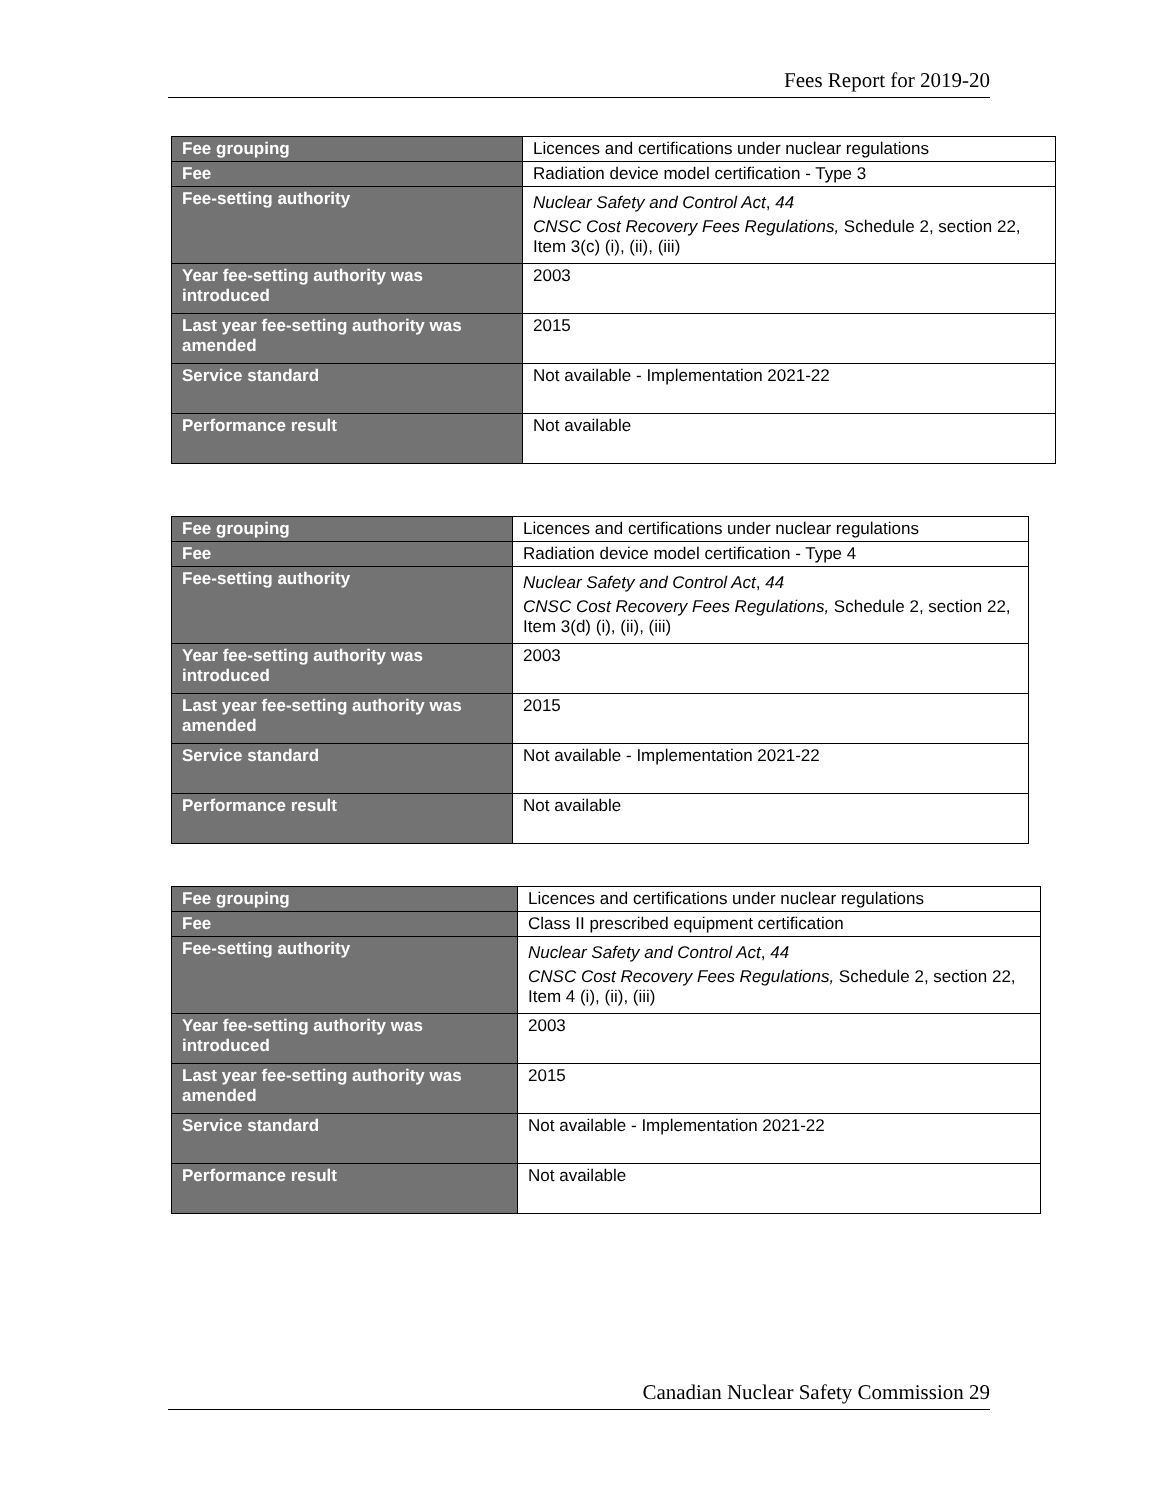Fees Report for 2019-20
| Fee grouping | Licences and certifications under nuclear regulations |
| Fee | Radiation device model certification - Type 3 |
| Fee-setting authority | Nuclear Safety and Control Act , 44 CNSC Cost Recovery Fees Regulations, Schedule 2, section 22, Item 3(c) (i), (ii), (iii) |
| Year fee-setting authority was introduced | 2003 |
| Last year fee-setting authority was amended | 2015 |
| Service standard | Not available - Implementation 2021-22 |
| Performance result | Not available |
| Fee grouping | Licences and certifications under nuclear regulations |
| Fee | Radiation device model certification - Type 4 |
| Fee-setting authority | Nuclear Safety and Control Act , 44 CNSC Cost Recovery Fees Regulations, Schedule 2, section 22, Item 3(d) (i), (ii), (iii) |
| Year fee-setting authority was introduced | 2003 |
| Last year fee-setting authority was amended | 2015 |
| Service standard | Not available - Implementation 2021-22 |
| Performance result | Not available |
| Fee grouping | Licences and certifications under nuclear regulations |
| Fee | Class II prescribed equipment certification |
| Fee-setting authority | Nuclear Safety and Control Act , 44 CNSC Cost Recovery Fees Regulations, Schedule 2, section 22, Item 4 (i), (ii), (iii) |
| Year fee-setting authority was introduced | 2003 |
| Last year fee-setting authority was amended | 2015 |
| Service standard | Not available - Implementation 2021-22 |
| Performance result | Not available |
Canadian Nuclear Safety Commission 29